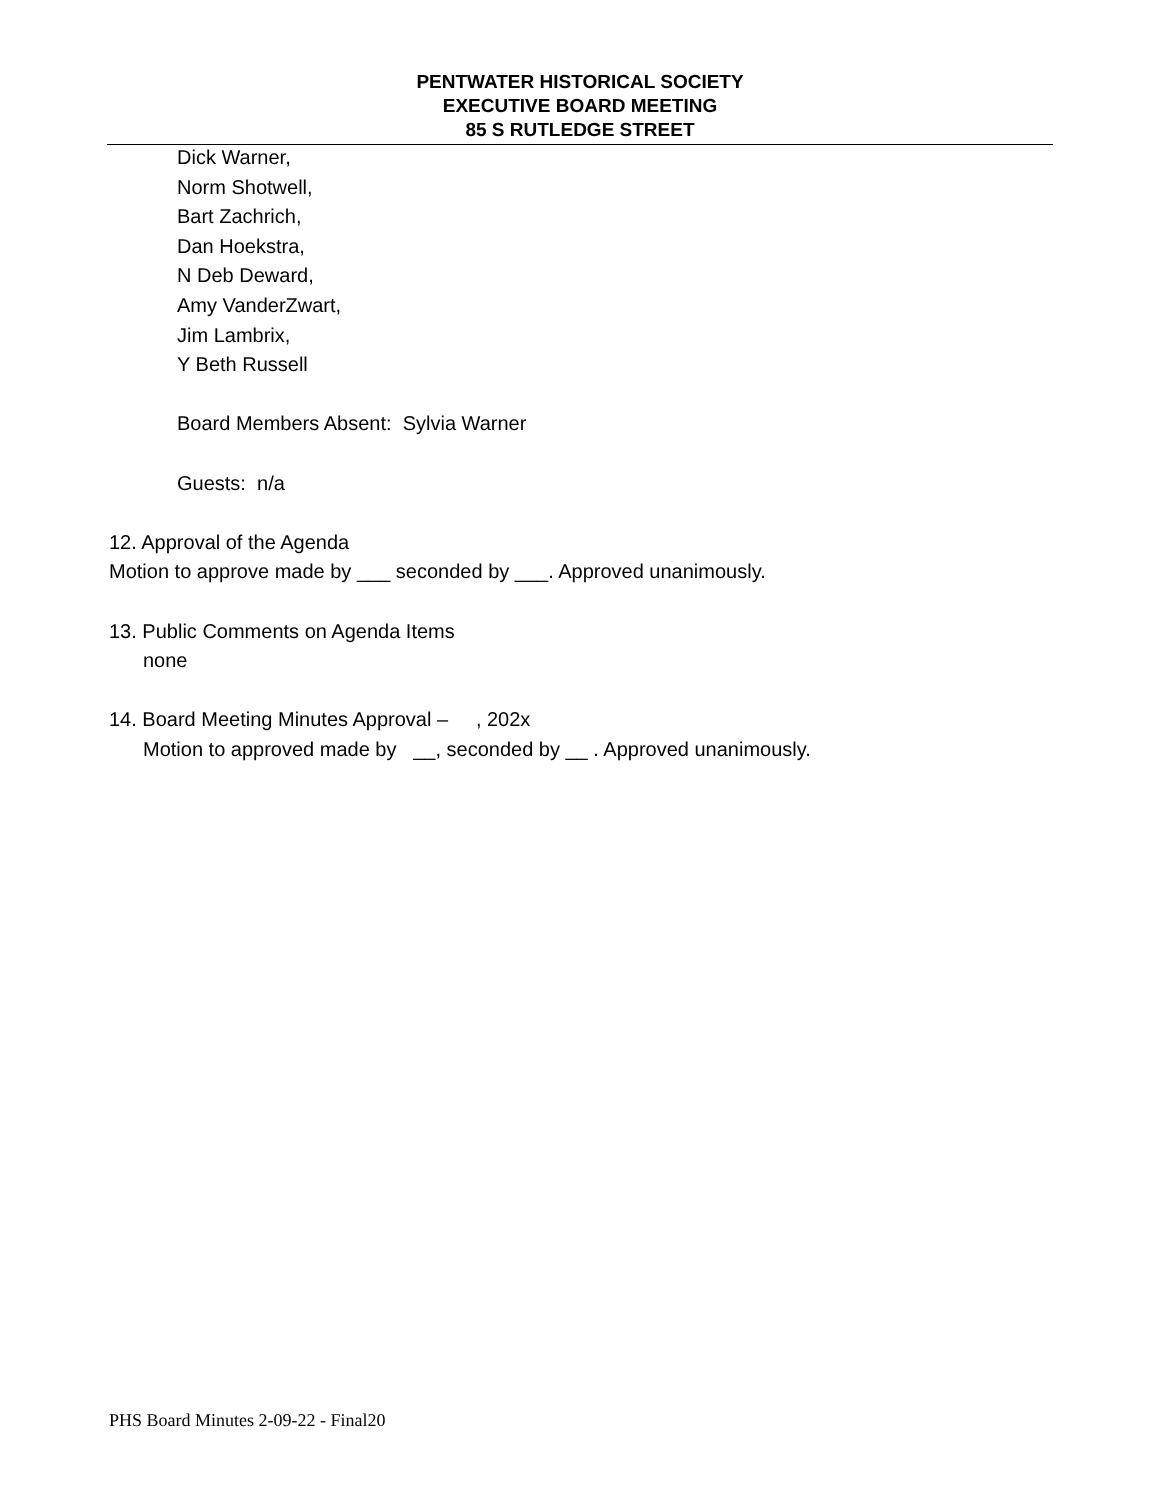PENTWATER HISTORICAL SOCIETY
EXECUTIVE BOARD MEETING
85 S RUTLEDGE STREET
Dick Warner,
Norm Shotwell,
Bart Zachrich,
Dan Hoekstra,
N Deb Deward,
Amy VanderZwart,
Jim Lambrix,
Y Beth Russell
Board Members Absent: Sylvia Warner
Guests: n/a
12. Approval of the Agenda
Motion to approve made by ___ seconded by ___. Approved unanimously.
13. Public Comments on Agenda Items
none
14. Board Meeting Minutes Approval – , 202x
Motion to approved made by __, seconded by __ . Approved unanimously.
PHS Board Minutes 2-09-22 - Final20